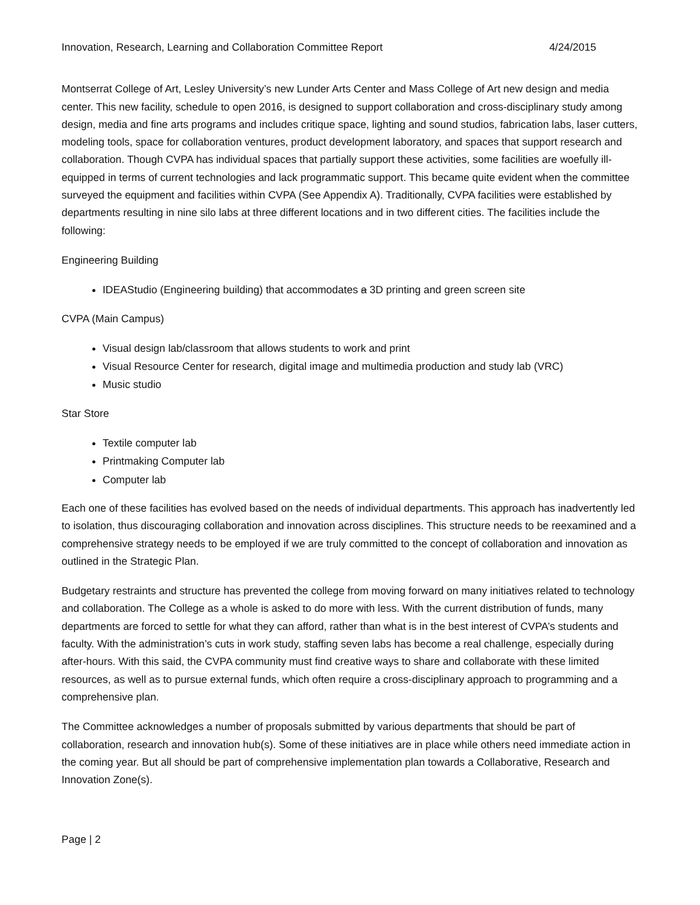Innovation, Research, Learning and Collaboration Committee Report 4/24/2015
Montserrat College of Art, Lesley University’s new Lunder Arts Center and Mass College of Art new design and media center. This new facility, schedule to open 2016, is designed to support collaboration and cross-disciplinary study among design, media and fine arts programs and includes critique space, lighting and sound studios, fabrication labs, laser cutters, modeling tools, space for collaboration ventures, product development laboratory, and spaces that support research and collaboration. Though CVPA has individual spaces that partially support these activities, some facilities are woefully ill-equipped in terms of current technologies and lack programmatic support. This became quite evident when the committee surveyed the equipment and facilities within CVPA (See Appendix A). Traditionally, CVPA facilities were established by departments resulting in nine silo labs at three different locations and in two different cities. The facilities include the following:
Engineering Building
IDEAStudio (Engineering building) that accommodates a 3D printing and green screen site
CVPA (Main Campus)
Visual design lab/classroom that allows students to work and print
Visual Resource Center for research, digital image and multimedia production and study lab (VRC)
Music studio
Star Store
Textile computer lab
Printmaking Computer lab
Computer lab
Each one of these facilities has evolved based on the needs of individual departments. This approach has inadvertently led to isolation, thus discouraging collaboration and innovation across disciplines. This structure needs to be reexamined and a comprehensive strategy needs to be employed if we are truly committed to the concept of collaboration and innovation as outlined in the Strategic Plan.
Budgetary restraints and structure has prevented the college from moving forward on many initiatives related to technology and collaboration. The College as a whole is asked to do more with less. With the current distribution of funds, many departments are forced to settle for what they can afford, rather than what is in the best interest of CVPA’s students and faculty. With the administration’s cuts in work study, staffing seven labs has become a real challenge, especially during after-hours. With this said, the CVPA community must find creative ways to share and collaborate with these limited resources, as well as to pursue external funds, which often require a cross-disciplinary approach to programming and a comprehensive plan.
The Committee acknowledges a number of proposals submitted by various departments that should be part of collaboration, research and innovation hub(s). Some of these initiatives are in place while others need immediate action in the coming year. But all should be part of comprehensive implementation plan towards a Collaborative, Research and Innovation Zone(s).
Page | 2